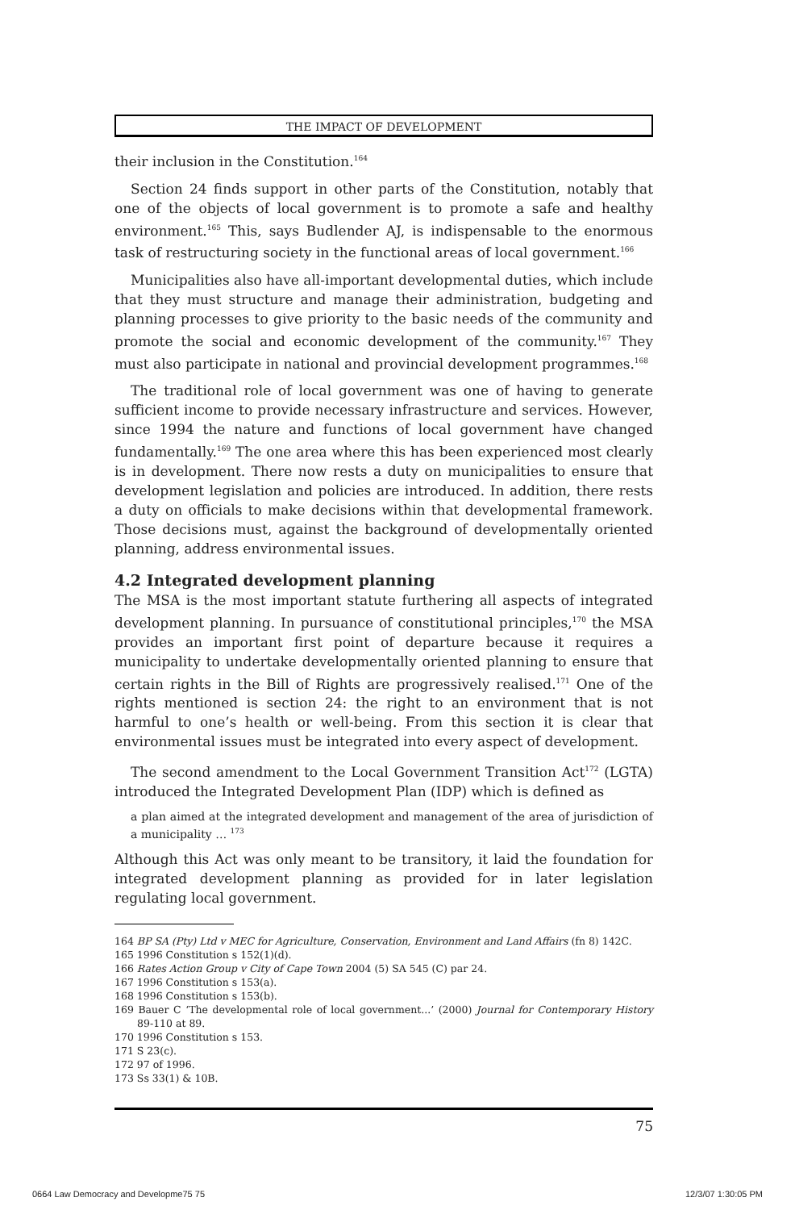THE IMPACT OF DEVELOPMENT
their inclusion in the Constitution.<sup>164</sup>
Section 24 finds support in other parts of the Constitution, notably that one of the objects of local government is to promote a safe and healthy environment.<sup>165</sup> This, says Budlender AJ, is indispensable to the enormous task of restructuring society in the functional areas of local government.<sup>166</sup>
Municipalities also have all-important developmental duties, which include that they must structure and manage their administration, budgeting and planning processes to give priority to the basic needs of the community and promote the social and economic development of the community.<sup>167</sup> They must also participate in national and provincial development programmes.<sup>168</sup>
The traditional role of local government was one of having to generate sufficient income to provide necessary infrastructure and services. However, since 1994 the nature and functions of local government have changed fundamentally.<sup>169</sup> The one area where this has been experienced most clearly is in development. There now rests a duty on municipalities to ensure that development legislation and policies are introduced. In addition, there rests a duty on officials to make decisions within that developmental framework. Those decisions must, against the background of developmentally oriented planning, address environmental issues.
4.2 Integrated development planning
The MSA is the most important statute furthering all aspects of integrated development planning. In pursuance of constitutional principles,<sup>170</sup> the MSA provides an important first point of departure because it requires a municipality to undertake developmentally oriented planning to ensure that certain rights in the Bill of Rights are progressively realised.<sup>171</sup> One of the rights mentioned is section 24: the right to an environment that is not harmful to one’s health or well-being. From this section it is clear that environmental issues must be integrated into every aspect of development.
The second amendment to the Local Government Transition Act<sup>172</sup> (LGTA) introduced the Integrated Development Plan (IDP) which is defined as
a plan aimed at the integrated development and management of the area of jurisdiction of a municipality … <sup>173</sup>
Although this Act was only meant to be transitory, it laid the foundation for integrated development planning as provided for in later legislation regulating local government.
164 BP SA (Pty) Ltd v MEC for Agriculture, Conservation, Environment and Land Affairs (fn 8) 142C.
165 1996 Constitution s 152(1)(d).
166 Rates Action Group v City of Cape Town 2004 (5) SA 545 (C) par 24.
167 1996 Constitution s 153(a).
168 1996 Constitution s 153(b).
169 Bauer C ‘The developmental role of local government...’ (2000) Journal for Contemporary History 89-110 at 89.
170 1996 Constitution s 153.
171 S 23(c).
172 97 of 1996.
173 Ss 33(1) & 10B.
75
0664 Law Democracy and Developme75 75 12/3/07 1:30:05 PM